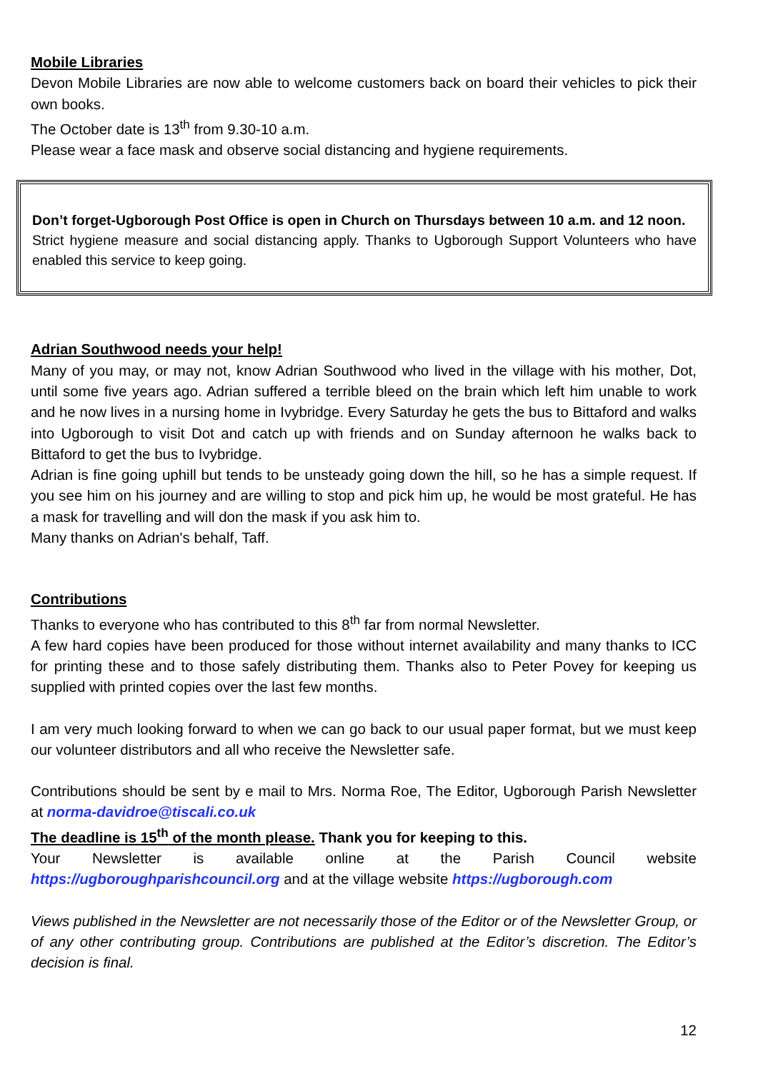Mobile Libraries
Devon Mobile Libraries are now able to welcome customers back on board their vehicles to pick their own books.
The October date is 13<sup>th</sup> from 9.30-10 a.m.
Please wear a face mask and observe social distancing and hygiene requirements.
Don’t forget-Ugborough Post Office is open in Church on Thursdays between 10 a.m. and 12 noon.
Strict hygiene measure and social distancing apply. Thanks to Ugborough Support Volunteers who have enabled this service to keep going.
Adrian Southwood needs your help!
Many of you may, or may not, know Adrian Southwood who lived in the village with his mother, Dot, until some five years ago. Adrian suffered a terrible bleed on the brain which left him unable to work and he now lives in a nursing home in Ivybridge. Every Saturday he gets the bus to Bittaford and walks into Ugborough to visit Dot and catch up with friends and on Sunday afternoon he walks back to Bittaford to get the bus to Ivybridge.
Adrian is fine going uphill but tends to be unsteady going down the hill, so he has a simple request. If you see him on his journey and are willing to stop and pick him up, he would be most grateful. He has a mask for travelling and will don the mask if you ask him to.
Many thanks on Adrian's behalf, Taff.
Contributions
Thanks to everyone who has contributed to this 8<sup>th</sup> far from normal Newsletter.
A few hard copies have been produced for those without internet availability and many thanks to ICC for printing these and to those safely distributing them. Thanks also to Peter Povey for keeping us supplied with printed copies over the last few months.
I am very much looking forward to when we can go back to our usual paper format, but we must keep our volunteer distributors and all who receive the Newsletter safe.
Contributions should be sent by e mail to Mrs. Norma Roe, The Editor, Ugborough Parish Newsletter at norma-davidroe@tiscali.co.uk
The deadline is 15<sup>th</sup> of the month please. Thank you for keeping to this.
Your Newsletter is available online at the Parish Council website
https://ugboroughparishcouncil.org and at the village website https://ugborough.com
Views published in the Newsletter are not necessarily those of the Editor or of the Newsletter Group, or of any other contributing group. Contributions are published at the Editor’s discretion. The Editor’s decision is final.
12